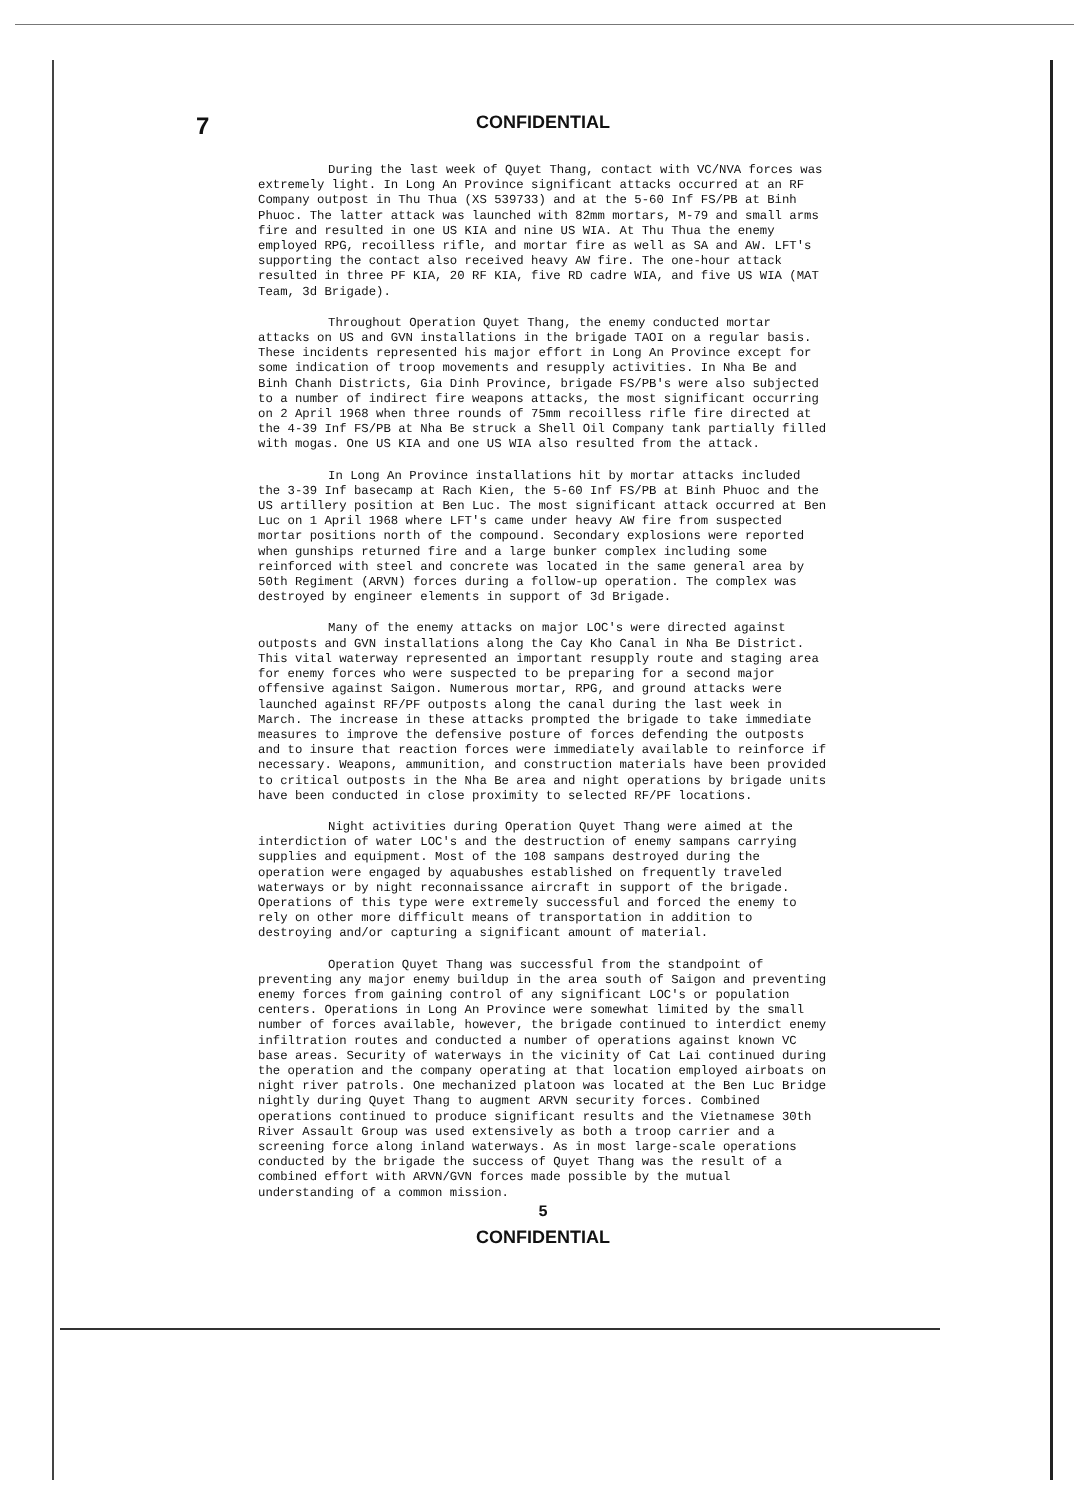7
CONFIDENTIAL
During the last week of Quyet Thang, contact with VC/NVA forces was extremely light. In Long An Province significant attacks occurred at an RF Company outpost in Thu Thua (XS 539733) and at the 5-60 Inf FS/PB at Binh Phuoc. The latter attack was launched with 82mm mortars, M-79 and small arms fire and resulted in one US KIA and nine US WIA. At Thu Thua the enemy employed RPG, recoilless rifle, and mortar fire as well as SA and AW. LFT's supporting the contact also received heavy AW fire. The one-hour attack resulted in three PF KIA, 20 RF KIA, five RD cadre WIA, and five US WIA (MAT Team, 3d Brigade).
Throughout Operation Quyet Thang, the enemy conducted mortar attacks on US and GVN installations in the brigade TAOI on a regular basis. These incidents represented his major effort in Long An Province except for some indication of troop movements and resupply activities. In Nha Be and Binh Chanh Districts, Gia Dinh Province, brigade FS/PB's were also subjected to a number of indirect fire weapons attacks, the most significant occurring on 2 April 1968 when three rounds of 75mm recoilless rifle fire directed at the 4-39 Inf FS/PB at Nha Be struck a Shell Oil Company tank partially filled with mogas. One US KIA and one US WIA also resulted from the attack.
In Long An Province installations hit by mortar attacks included the 3-39 Inf basecamp at Rach Kien, the 5-60 Inf FS/PB at Binh Phuoc and the US artillery position at Ben Luc. The most significant attack occurred at Ben Luc on 1 April 1968 where LFT's came under heavy AW fire from suspected mortar positions north of the compound. Secondary explosions were reported when gunships returned fire and a large bunker complex including some reinforced with steel and concrete was located in the same general area by 50th Regiment (ARVN) forces during a follow-up operation. The complex was destroyed by engineer elements in support of 3d Brigade.
Many of the enemy attacks on major LOC's were directed against outposts and GVN installations along the Cay Kho Canal in Nha Be District. This vital waterway represented an important resupply route and staging area for enemy forces who were suspected to be preparing for a second major offensive against Saigon. Numerous mortar, RPG, and ground attacks were launched against RF/PF outposts along the canal during the last week in March. The increase in these attacks prompted the brigade to take immediate measures to improve the defensive posture of forces defending the outposts and to insure that reaction forces were immediately available to reinforce if necessary. Weapons, ammunition, and construction materials have been provided to critical outposts in the Nha Be area and night operations by brigade units have been conducted in close proximity to selected RF/PF locations.
Night activities during Operation Quyet Thang were aimed at the interdiction of water LOC's and the destruction of enemy sampans carrying supplies and equipment. Most of the 108 sampans destroyed during the operation were engaged by aquabushes established on frequently traveled waterways or by night reconnaissance aircraft in support of the brigade. Operations of this type were extremely successful and forced the enemy to rely on other more difficult means of transportation in addition to destroying and/or capturing a significant amount of material.
Operation Quyet Thang was successful from the standpoint of preventing any major enemy buildup in the area south of Saigon and preventing enemy forces from gaining control of any significant LOC's or population centers. Operations in Long An Province were somewhat limited by the small number of forces available, however, the brigade continued to interdict enemy infiltration routes and conducted a number of operations against known VC base areas. Security of waterways in the vicinity of Cat Lai continued during the operation and the company operating at that location employed airboats on night river patrols. One mechanized platoon was located at the Ben Luc Bridge nightly during Quyet Thang to augment ARVN security forces. Combined operations continued to produce significant results and the Vietnamese 30th River Assault Group was used extensively as both a troop carrier and a screening force along inland waterways. As in most large-scale operations conducted by the brigade the success of Quyet Thang was the result of a combined effort with ARVN/GVN forces made possible by the mutual understanding of a common mission.
5
CONFIDENTIAL